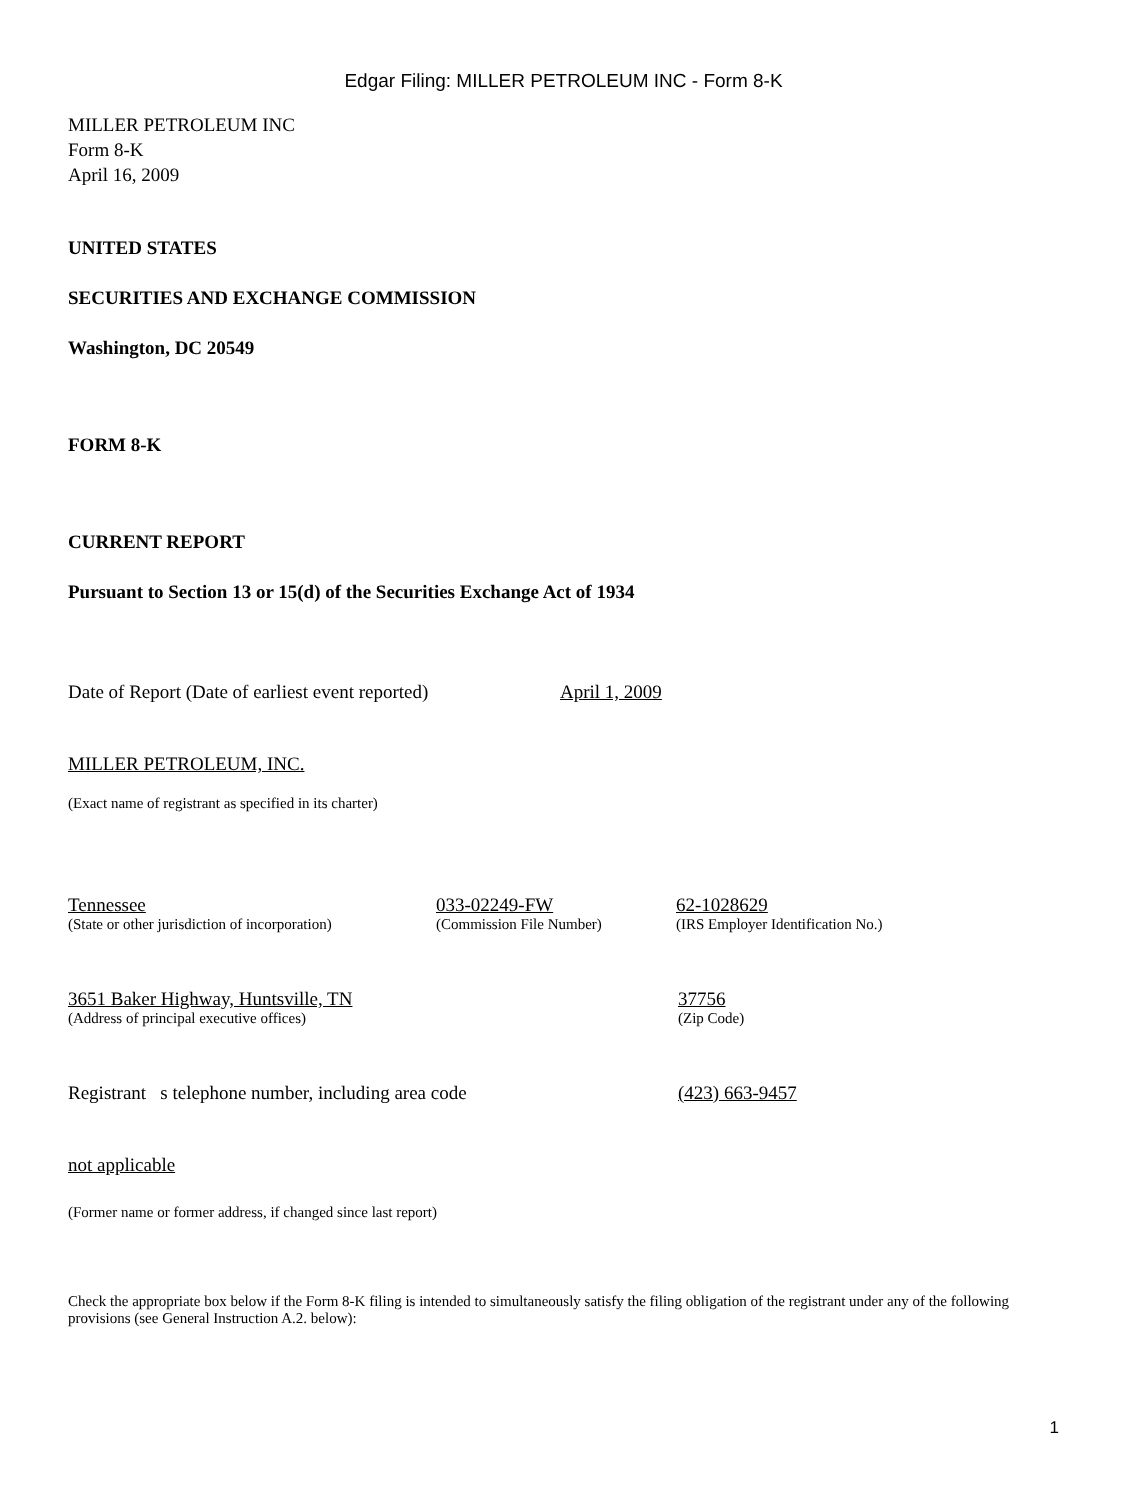Edgar Filing: MILLER PETROLEUM INC - Form 8-K
MILLER PETROLEUM INC
Form 8-K
April 16, 2009
UNITED STATES
SECURITIES AND EXCHANGE COMMISSION
Washington, DC 20549
FORM 8-K
CURRENT REPORT
Pursuant to Section 13 or 15(d) of the Securities Exchange Act of 1934
Date of Report (Date of earliest event reported) April 1, 2009
MILLER PETROLEUM, INC.
(Exact name of registrant as specified in its charter)
Tennessee
(State or other jurisdiction of incorporation)
033-02249-FW
(Commission File Number)
62-1028629
(IRS Employer Identification No.)
3651 Baker Highway, Huntsville, TN
(Address of principal executive offices)
37756
(Zip Code)
Registrant s telephone number, including area code (423) 663-9457
not applicable
(Former name or former address, if changed since last report)
Check the appropriate box below if the Form 8-K filing is intended to simultaneously satisfy the filing obligation of the registrant under any of the following provisions (see General Instruction A.2. below):
1